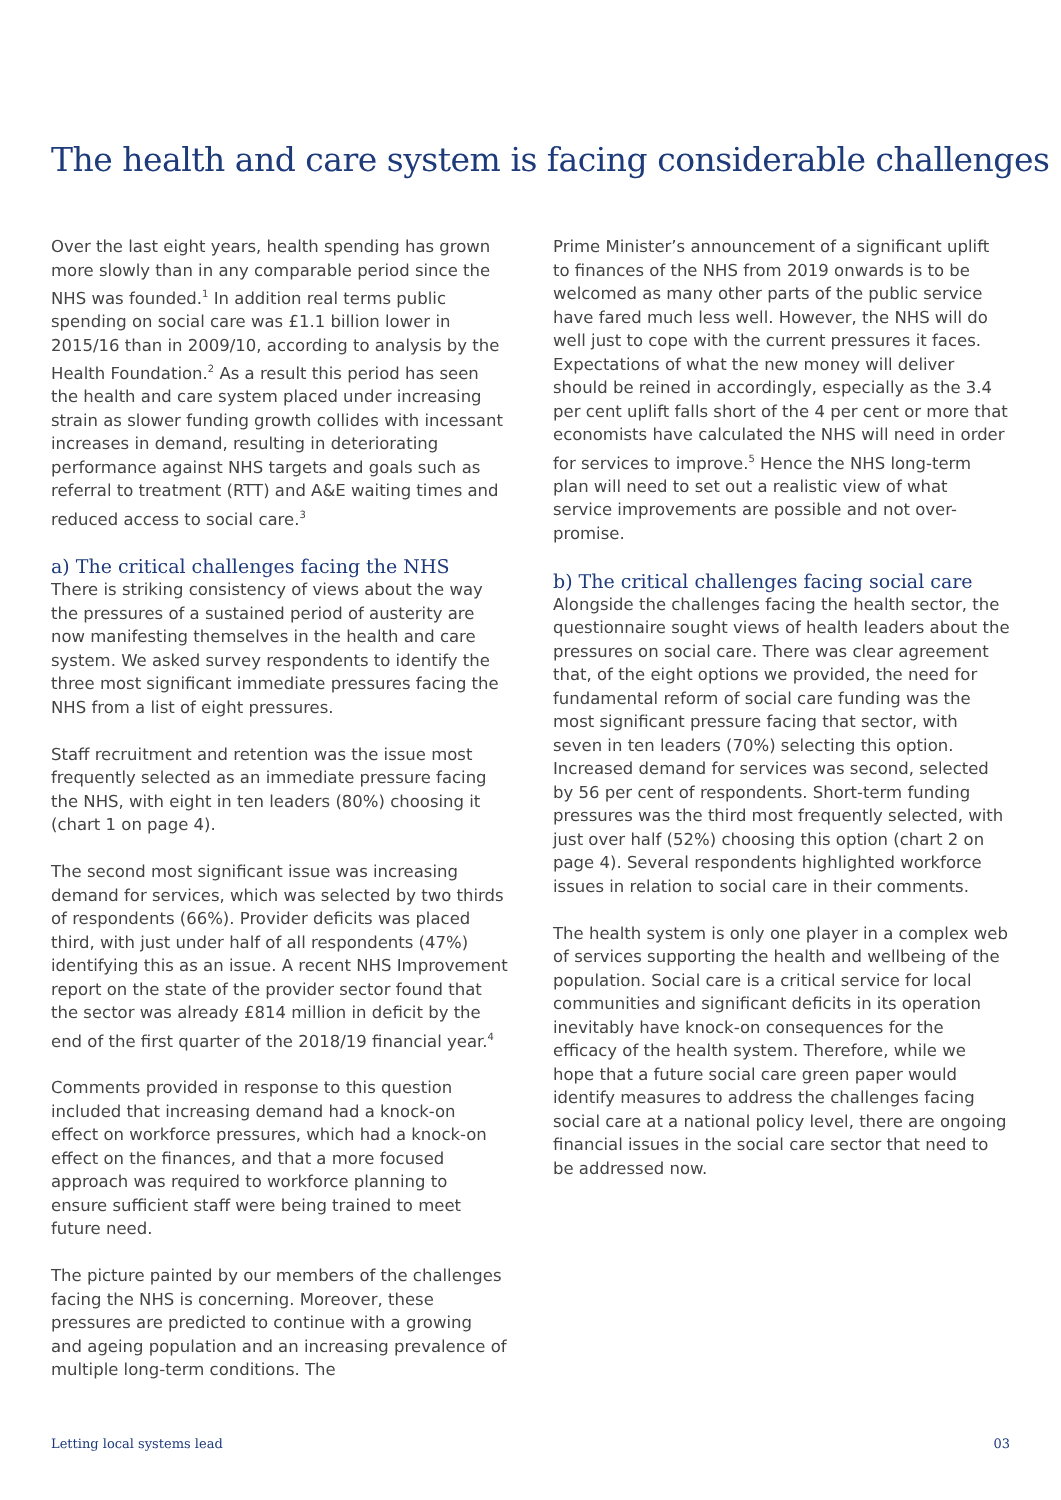The health and care system is facing considerable challenges
Over the last eight years, health spending has grown more slowly than in any comparable period since the NHS was founded.<sup>1</sup> In addition real terms public spending on social care was £1.1 billion lower in 2015/16 than in 2009/10, according to analysis by the Health Foundation.<sup>2</sup> As a result this period has seen the health and care system placed under increasing strain as slower funding growth collides with incessant increases in demand, resulting in deteriorating performance against NHS targets and goals such as referral to treatment (RTT) and A&E waiting times and reduced access to social care.<sup>3</sup>
a) The critical challenges facing the NHS
There is striking consistency of views about the way the pressures of a sustained period of austerity are now manifesting themselves in the health and care system. We asked survey respondents to identify the three most significant immediate pressures facing the NHS from a list of eight pressures.
Staff recruitment and retention was the issue most frequently selected as an immediate pressure facing the NHS, with eight in ten leaders (80%) choosing it (chart 1 on page 4).
The second most significant issue was increasing demand for services, which was selected by two thirds of respondents (66%). Provider deficits was placed third, with just under half of all respondents (47%) identifying this as an issue. A recent NHS Improvement report on the state of the provider sector found that the sector was already £814 million in deficit by the end of the first quarter of the 2018/19 financial year.<sup>4</sup>
Comments provided in response to this question included that increasing demand had a knock-on effect on workforce pressures, which had a knock-on effect on the finances, and that a more focused approach was required to workforce planning to ensure sufficient staff were being trained to meet future need.
The picture painted by our members of the challenges facing the NHS is concerning. Moreover, these pressures are predicted to continue with a growing and ageing population and an increasing prevalence of multiple long-term conditions. The
Prime Minister’s announcement of a significant uplift to finances of the NHS from 2019 onwards is to be welcomed as many other parts of the public service have fared much less well. However, the NHS will do well just to cope with the current pressures it faces. Expectations of what the new money will deliver should be reined in accordingly, especially as the 3.4 per cent uplift falls short of the 4 per cent or more that economists have calculated the NHS will need in order for services to improve.<sup>5</sup> Hence the NHS long-term plan will need to set out a realistic view of what service improvements are possible and not over-promise.
b) The critical challenges facing social care
Alongside the challenges facing the health sector, the questionnaire sought views of health leaders about the pressures on social care. There was clear agreement that, of the eight options we provided, the need for fundamental reform of social care funding was the most significant pressure facing that sector, with seven in ten leaders (70%) selecting this option. Increased demand for services was second, selected by 56 per cent of respondents. Short-term funding pressures was the third most frequently selected, with just over half (52%) choosing this option (chart 2 on page 4). Several respondents highlighted workforce issues in relation to social care in their comments.
The health system is only one player in a complex web of services supporting the health and wellbeing of the population. Social care is a critical service for local communities and significant deficits in its operation inevitably have knock-on consequences for the efficacy of the health system. Therefore, while we hope that a future social care green paper would identify measures to address the challenges facing social care at a national policy level, there are ongoing financial issues in the social care sector that need to be addressed now.
Letting local systems lead 03